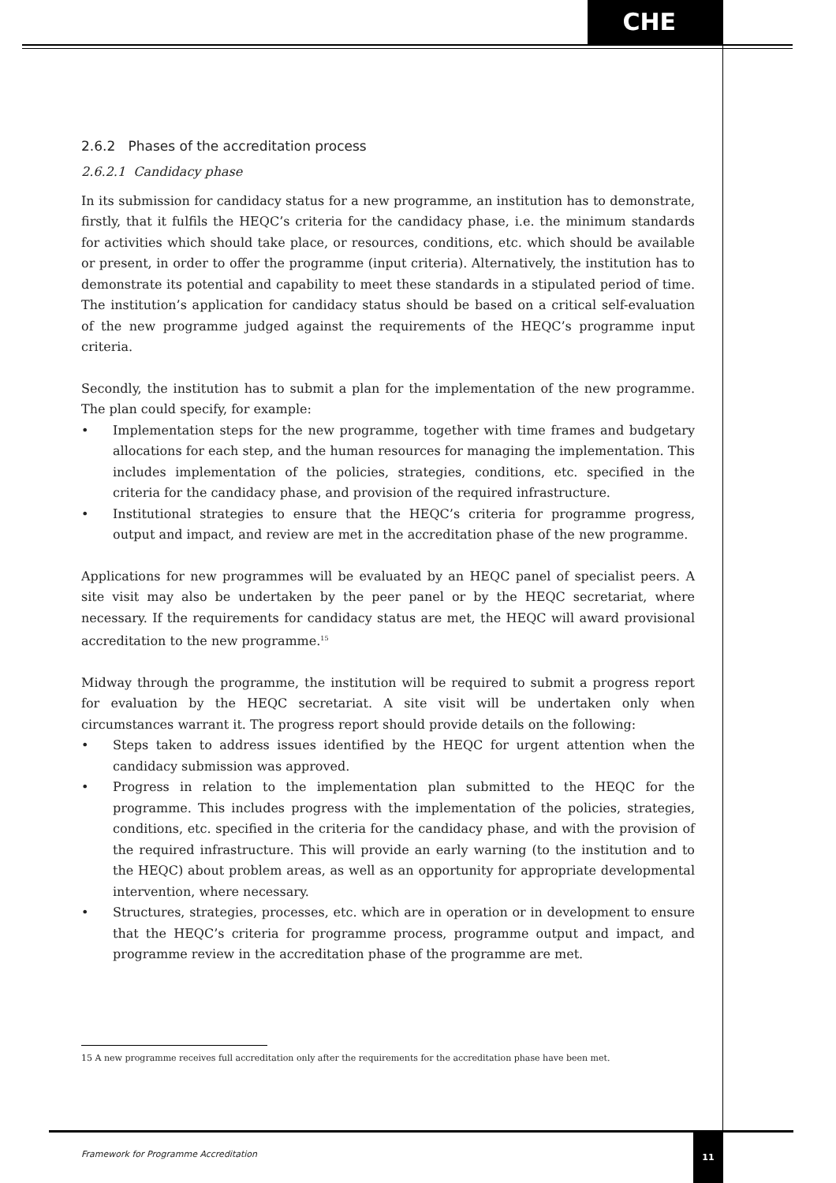CHE
2.6.2 Phases of the accreditation process
2.6.2.1 Candidacy phase
In its submission for candidacy status for a new programme, an institution has to demonstrate, firstly, that it fulfils the HEQC’s criteria for the candidacy phase, i.e. the minimum standards for activities which should take place, or resources, conditions, etc. which should be available or present, in order to offer the programme (input criteria). Alternatively, the institution has to demonstrate its potential and capability to meet these standards in a stipulated period of time. The institution’s application for candidacy status should be based on a critical self-evaluation of the new programme judged against the requirements of the HEQC’s programme input criteria.
Secondly, the institution has to submit a plan for the implementation of the new programme. The plan could specify, for example:
• Implementation steps for the new programme, together with time frames and budgetary allocations for each step, and the human resources for managing the implementation. This includes implementation of the policies, strategies, conditions, etc. specified in the criteria for the candidacy phase, and provision of the required infrastructure.
• Institutional strategies to ensure that the HEQC’s criteria for programme progress, output and impact, and review are met in the accreditation phase of the new programme.
Applications for new programmes will be evaluated by an HEQC panel of specialist peers. A site visit may also be undertaken by the peer panel or by the HEQC secretariat, where necessary. If the requirements for candidacy status are met, the HEQC will award provisional accreditation to the new programme.<sup>15</sup>
Midway through the programme, the institution will be required to submit a progress report for evaluation by the HEQC secretariat. A site visit will be undertaken only when circumstances warrant it. The progress report should provide details on the following:
• Steps taken to address issues identified by the HEQC for urgent attention when the candidacy submission was approved.
• Progress in relation to the implementation plan submitted to the HEQC for the programme. This includes progress with the implementation of the policies, strategies, conditions, etc. specified in the criteria for the candidacy phase, and with the provision of the required infrastructure. This will provide an early warning (to the institution and to the HEQC) about problem areas, as well as an opportunity for appropriate developmental intervention, where necessary.
• Structures, strategies, processes, etc. which are in operation or in development to ensure that the HEQC’s criteria for programme process, programme output and impact, and programme review in the accreditation phase of the programme are met.
15 A new programme receives full accreditation only after the requirements for the accreditation phase have been met.
Framework for Programme Accreditation
11